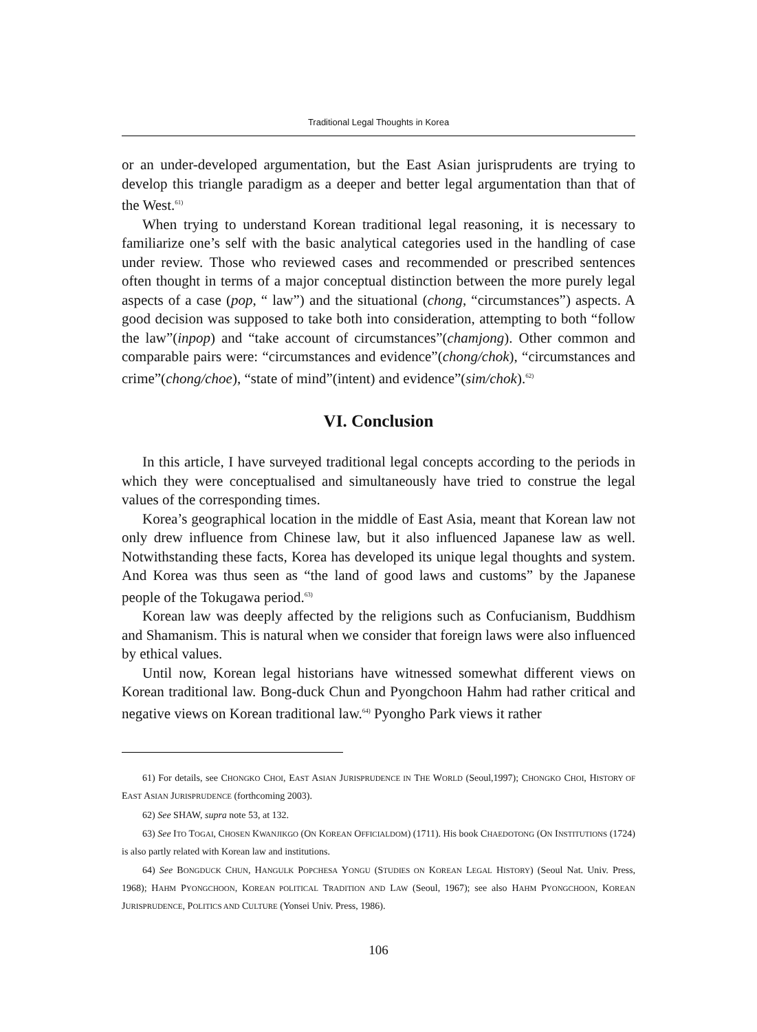Traditional Legal Thoughts in Korea
or an under-developed argumentation, but the East Asian jurisprudents are trying to develop this triangle paradigm as a deeper and better legal argumentation than that of the West.<sup>61)</sup>
When trying to understand Korean traditional legal reasoning, it is necessary to familiarize one’s self with the basic analytical categories used in the handling of case under review. Those who reviewed cases and recommended or prescribed sentences often thought in terms of a major conceptual distinction between the more purely legal aspects of a case (pop, “ law”) and the situational (chong, “circumstances”) aspects. A good decision was supposed to take both into consideration, attempting to both “follow the law”(inpop) and “take account of circumstances”(chamjong). Other common and comparable pairs were: “circumstances and evidence”(chong/chok), “circumstances and crime”(chong/choe), “state of mind”(intent) and evidence”(sim/chok).<sup>62)</sup>
VI. Conclusion
In this article, I have surveyed traditional legal concepts according to the periods in which they were conceptualised and simultaneously have tried to construe the legal values of the corresponding times.
Korea’s geographical location in the middle of East Asia, meant that Korean law not only drew influence from Chinese law, but it also influenced Japanese law as well. Notwithstanding these facts, Korea has developed its unique legal thoughts and system. And Korea was thus seen as “the land of good laws and customs” by the Japanese people of the Tokugawa period.<sup>63)</sup>
Korean law was deeply affected by the religions such as Confucianism, Buddhism and Shamanism. This is natural when we consider that foreign laws were also influenced by ethical values.
Until now, Korean legal historians have witnessed somewhat different views on Korean traditional law. Bong-duck Chun and Pyongchoon Hahm had rather critical and negative views on Korean traditional law.<sup>64)</sup> Pyongho Park views it rather
61) For details, see CHONGKO CHOI, EAST ASIAN JURISPRUDENCE IN THE WORLD (Seoul,1997); CHONGKO CHOI, HISTORY OF EAST ASIAN JURISPRUDENCE (forthcoming 2003).
62) See SHAW, supra note 53, at 132.
63) See ITO TOGAI, CHOSEN KWANJIKGO (ON KOREAN OFFICIALDOM) (1711). His book CHAEDOTONG (ON INSTITUTIONS (1724) is also partly related with Korean law and institutions.
64) See BONGDUCK CHUN, HANGULK POPCHESA YONGU (STUDIES ON KOREAN LEGAL HISTORY) (Seoul Nat. Univ. Press, 1968); HAHM PYONGCHOON, KOREAN POLITICAL TRADITION AND LAW (Seoul, 1967); see also HAHM PYONGCHOON, KOREAN JURISPRUDENCE, POLITICS AND CULTURE (Yonsei Univ. Press, 1986).
106